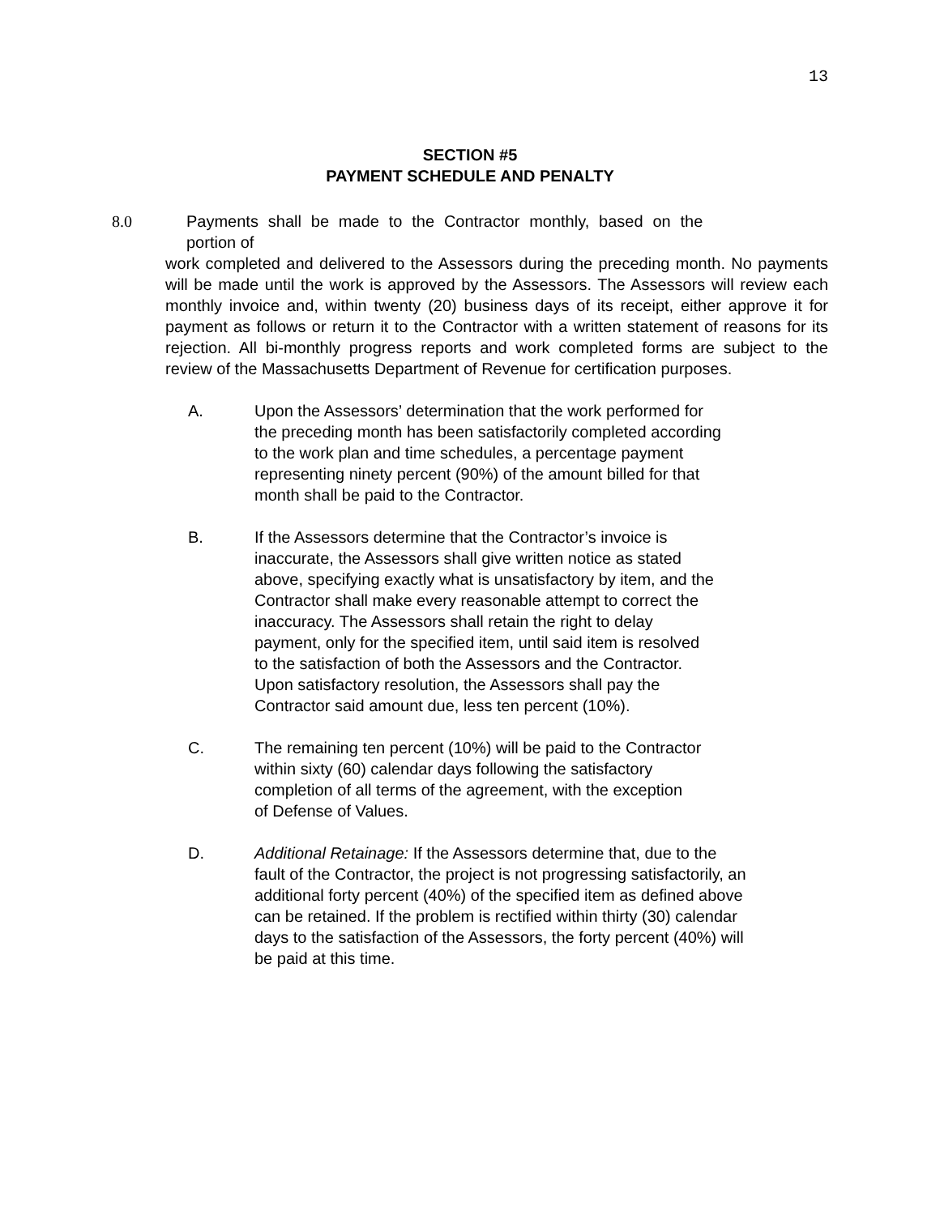13
SECTION #5
PAYMENT SCHEDULE AND PENALTY
8.0 Payments shall be made to the Contractor monthly, based on the portion of
work completed and delivered to the Assessors during the preceding month. No payments will be made until the work is approved by the Assessors. The Assessors will review each monthly invoice and, within twenty (20) business days of its receipt, either approve it for payment as follows or return it to the Contractor with a written statement of reasons for its rejection. All bi-monthly progress reports and work completed forms are subject to the review of the Massachusetts Department of Revenue for certification purposes.
A. Upon the Assessors’ determination that the work performed for
the preceding month has been satisfactorily completed according
to the work plan and time schedules, a percentage payment
representing ninety percent (90%) of the amount billed for that
month shall be paid to the Contractor.
B. If the Assessors determine that the Contractor’s invoice is
inaccurate, the Assessors shall give written notice as stated
above, specifying exactly what is unsatisfactory by item, and the
Contractor shall make every reasonable attempt to correct the
inaccuracy. The Assessors shall retain the right to delay
payment, only for the specified item, until said item is resolved
to the satisfaction of both the Assessors and the Contractor.
Upon satisfactory resolution, the Assessors shall pay the
Contractor said amount due, less ten percent (10%).
C. The remaining ten percent (10%) will be paid to the Contractor
within sixty (60) calendar days following the satisfactory
completion of all terms of the agreement, with the exception
of Defense of Values.
D. Additional Retainage: If the Assessors determine that, due to the
fault of the Contractor, the project is not progressing satisfactorily, an
additional forty percent (40%) of the specified item as defined above
can be retained. If the problem is rectified within thirty (30) calendar
days to the satisfaction of the Assessors, the forty percent (40%) will
be paid at this time.